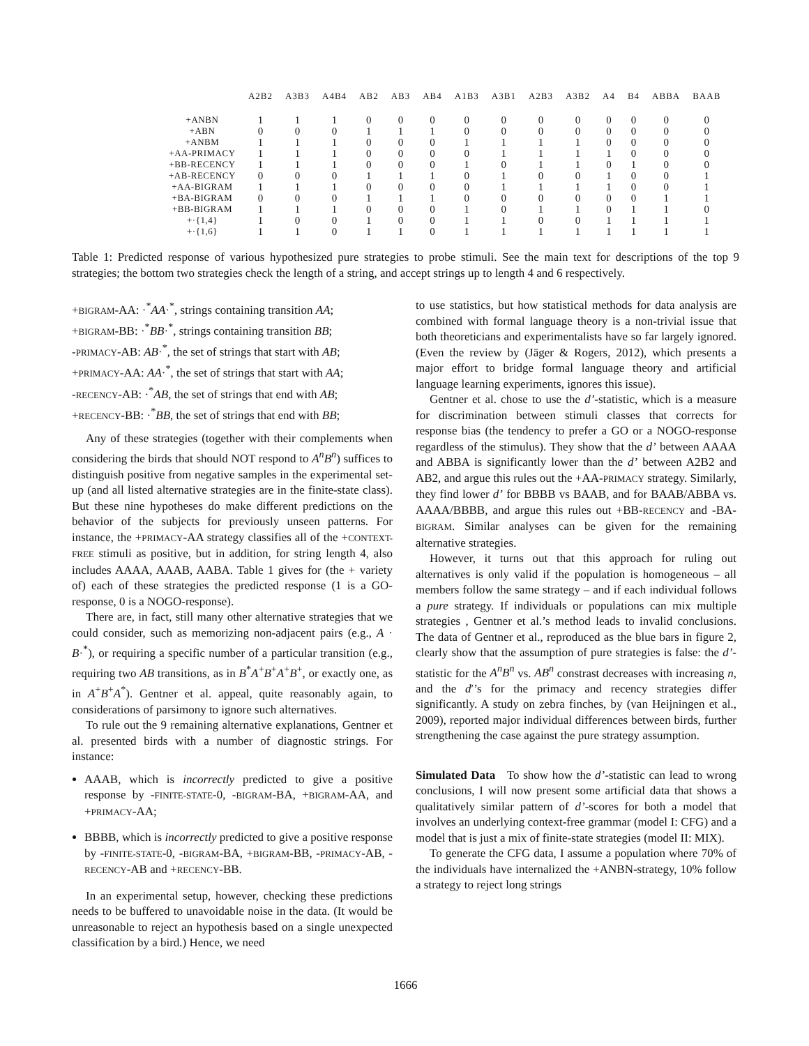| | A2B2 | A3B3 | A4B4 | AB2 | AB3 | AB4 | A1B3 | A3B1 | A2B3 | A3B2 | A4 | B4 | ABBA | BAAB |
| --- | --- | --- | --- | --- | --- | --- | --- | --- | --- | --- | --- | --- | --- | --- |
| +ANBN | 1 | 1 | 1 | 0 | 0 | 0 | 0 | 0 | 0 | 0 | 0 | 0 | 0 | 0 |
| +ABN | 0 | 0 | 0 | 1 | 1 | 1 | 0 | 0 | 0 | 0 | 0 | 0 | 0 | 0 |
| +ANBM | 1 | 1 | 1 | 0 | 0 | 0 | 1 | 1 | 1 | 1 | 0 | 0 | 0 | 0 |
| +AA-PRIMACY | 1 | 1 | 1 | 0 | 0 | 0 | 0 | 1 | 1 | 1 | 1 | 0 | 0 | 0 |
| +BB-RECENCY | 1 | 1 | 1 | 0 | 0 | 0 | 1 | 0 | 1 | 1 | 0 | 1 | 0 | 0 |
| +AB-RECENCY | 0 | 0 | 0 | 1 | 1 | 1 | 0 | 1 | 0 | 0 | 1 | 0 | 0 | 1 |
| +AA-BIGRAM | 1 | 1 | 1 | 0 | 0 | 0 | 0 | 1 | 1 | 1 | 1 | 0 | 0 | 1 |
| +BA-BIGRAM | 0 | 0 | 0 | 1 | 1 | 1 | 0 | 0 | 0 | 0 | 0 | 0 | 1 | 1 |
| +BB-BIGRAM | 1 | 1 | 1 | 0 | 0 | 0 | 1 | 0 | 1 | 1 | 0 | 1 | 1 | 0 |
| +·{1,4} | 1 | 0 | 0 | 1 | 0 | 0 | 1 | 1 | 0 | 0 | 1 | 1 | 1 | 1 |
| +·{1,6} | 1 | 1 | 0 | 1 | 1 | 0 | 1 | 1 | 1 | 1 | 1 | 1 | 1 | 1 |
Table 1: Predicted response of various hypothesized pure strategies to probe stimuli. See the main text for descriptions of the top 9 strategies; the bottom two strategies check the length of a string, and accept strings up to length 4 and 6 respectively.
+BIGRAM-AA: ·<sup>*</sup>AA·<sup>*</sup>, strings containing transition AA;
+BIGRAM-BB: ·<sup>*</sup>BB·<sup>*</sup>, strings containing transition BB;
-PRIMACY-AB: AB·<sup>*</sup>, the set of strings that start with AB;
+PRIMACY-AA: AA·<sup>*</sup>, the set of strings that start with AA;
-RECENCY-AB: ·<sup>*</sup>AB, the set of strings that end with AB;
+RECENCY-BB: ·<sup>*</sup>BB, the set of strings that end with BB;
Any of these strategies (together with their complements when considering the birds that should NOT respond to A<sup>n</sup>B<sup>n</sup>) suffices to distinguish positive from negative samples in the experimental set-up (and all listed alternative strategies are in the finite-state class). But these nine hypotheses do make different predictions on the behavior of the subjects for previously unseen patterns. For instance, the +PRIMACY-AA strategy classifies all of the +CONTEXT-FREE stimuli as positive, but in addition, for string length 4, also includes AAAA, AAAB, AABA. Table 1 gives for (the + variety of) each of these strategies the predicted response (1 is a GO-response, 0 is a NOGO-response).
There are, in fact, still many other alternative strategies that we could consider, such as memorizing non-adjacent pairs (e.g., A · B·<sup>*</sup>), or requiring a specific number of a particular transition (e.g., requiring two AB transitions, as in B<sup>*</sup>A<sup>+</sup>B<sup>+</sup>A<sup>+</sup>B<sup>+</sup>, or exactly one, as in A<sup>+</sup>B<sup>+</sup>A<sup>*</sup>). Gentner et al. appeal, quite reasonably again, to considerations of parsimony to ignore such alternatives.
To rule out the 9 remaining alternative explanations, Gentner et al. presented birds with a number of diagnostic strings. For instance:
AAAB, which is incorrectly predicted to give a positive response by -FINITE-STATE-0, -BIGRAM-BA, +BIGRAM-AA, and +PRIMACY-AA;
BBBB, which is incorrectly predicted to give a positive response by -FINITE-STATE-0, -BIGRAM-BA, +BIGRAM-BB, -PRIMACY-AB, -RECENCY-AB and +RECENCY-BB.
In an experimental setup, however, checking these predictions needs to be buffered to unavoidable noise in the data. (It would be unreasonable to reject an hypothesis based on a single unexpected classification by a bird.) Hence, we need
to use statistics, but how statistical methods for data analysis are combined with formal language theory is a non-trivial issue that both theoreticians and experimentalists have so far largely ignored. (Even the review by (Jäger & Rogers, 2012), which presents a major effort to bridge formal language theory and artificial language learning experiments, ignores this issue).
Gentner et al. chose to use the d’-statistic, which is a measure for discrimination between stimuli classes that corrects for response bias (the tendency to prefer a GO or a NOGO-response regardless of the stimulus). They show that the d’ between AAAA and ABBA is significantly lower than the d’ between A2B2 and AB2, and argue this rules out the +AA-PRIMACY strategy. Similarly, they find lower d’ for BBBB vs BAAB, and for BAAB/ABBA vs. AAAA/BBBB, and argue this rules out +BB-RECENCY and -BA-BIGRAM. Similar analyses can be given for the remaining alternative strategies.
However, it turns out that this approach for ruling out alternatives is only valid if the population is homogeneous – all members follow the same strategy – and if each individual follows a pure strategy. If individuals or populations can mix multiple strategies , Gentner et al.’s method leads to invalid conclusions. The data of Gentner et al., reproduced as the blue bars in figure 2, clearly show that the assumption of pure strategies is false: the d’-statistic for the A<sup>n</sup>B<sup>n</sup> vs. AB<sup>n</sup> constrast decreases with increasing n, and the d′’s for the primacy and recency strategies differ significantly. A study on zebra finches, by (van Heijningen et al., 2009), reported major individual differences between birds, further strengthening the case against the pure strategy assumption.
Simulated Data To show how the d’-statistic can lead to wrong conclusions, I will now present some artificial data that shows a qualitatively similar pattern of d’-scores for both a model that involves an underlying context-free grammar (model I: CFG) and a model that is just a mix of finite-state strategies (model II: MIX).
To generate the CFG data, I assume a population where 70% of the individuals have internalized the +ANBN-strategy, 10% follow a strategy to reject long strings
1666